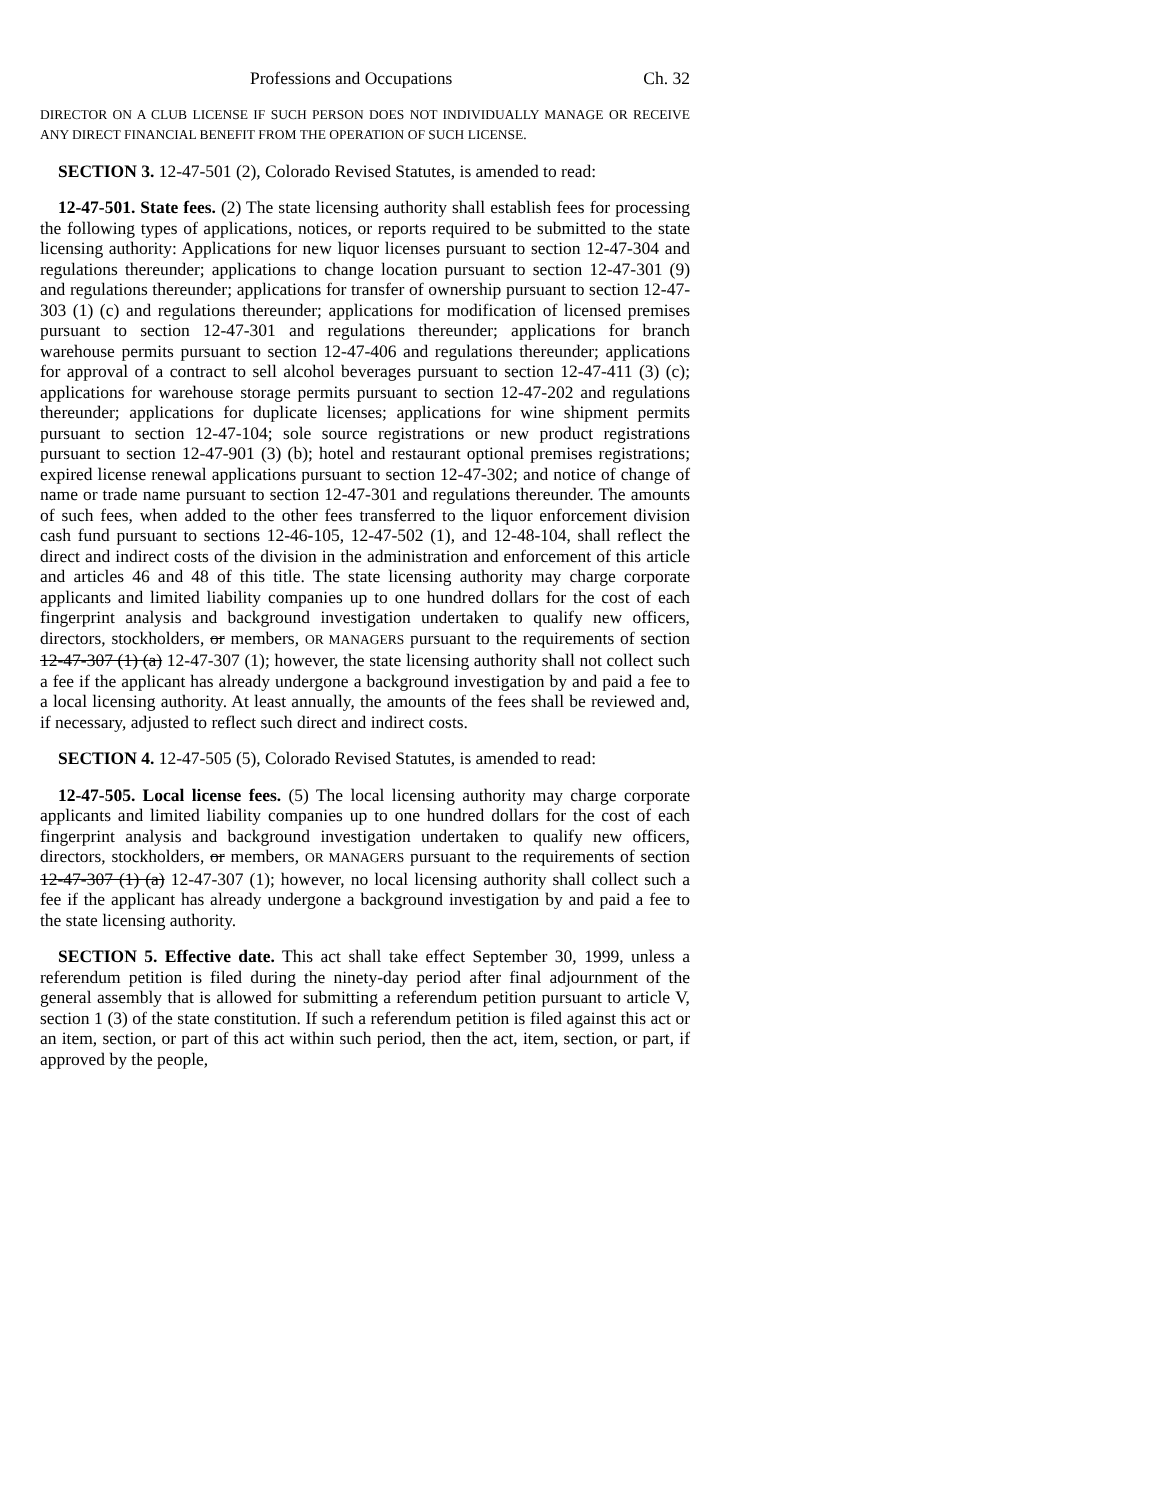Professions and Occupations Ch. 32
DIRECTOR ON A CLUB LICENSE IF SUCH PERSON DOES NOT INDIVIDUALLY MANAGE OR RECEIVE ANY DIRECT FINANCIAL BENEFIT FROM THE OPERATION OF SUCH LICENSE.
SECTION 3. 12-47-501 (2), Colorado Revised Statutes, is amended to read:
12-47-501. State fees. (2) The state licensing authority shall establish fees for processing the following types of applications, notices, or reports required to be submitted to the state licensing authority: Applications for new liquor licenses pursuant to section 12-47-304 and regulations thereunder; applications to change location pursuant to section 12-47-301 (9) and regulations thereunder; applications for transfer of ownership pursuant to section 12-47-303 (1) (c) and regulations thereunder; applications for modification of licensed premises pursuant to section 12-47-301 and regulations thereunder; applications for branch warehouse permits pursuant to section 12-47-406 and regulations thereunder; applications for approval of a contract to sell alcohol beverages pursuant to section 12-47-411 (3) (c); applications for warehouse storage permits pursuant to section 12-47-202 and regulations thereunder; applications for duplicate licenses; applications for wine shipment permits pursuant to section 12-47-104; sole source registrations or new product registrations pursuant to section 12-47-901 (3) (b); hotel and restaurant optional premises registrations; expired license renewal applications pursuant to section 12-47-302; and notice of change of name or trade name pursuant to section 12-47-301 and regulations thereunder. The amounts of such fees, when added to the other fees transferred to the liquor enforcement division cash fund pursuant to sections 12-46-105, 12-47-502 (1), and 12-48-104, shall reflect the direct and indirect costs of the division in the administration and enforcement of this article and articles 46 and 48 of this title. The state licensing authority may charge corporate applicants and limited liability companies up to one hundred dollars for the cost of each fingerprint analysis and background investigation undertaken to qualify new officers, directors, stockholders, or members, OR MANAGERS pursuant to the requirements of section 12-47-307 (1) (a) 12-47-307 (1); however, the state licensing authority shall not collect such a fee if the applicant has already undergone a background investigation by and paid a fee to a local licensing authority. At least annually, the amounts of the fees shall be reviewed and, if necessary, adjusted to reflect such direct and indirect costs.
SECTION 4. 12-47-505 (5), Colorado Revised Statutes, is amended to read:
12-47-505. Local license fees. (5) The local licensing authority may charge corporate applicants and limited liability companies up to one hundred dollars for the cost of each fingerprint analysis and background investigation undertaken to qualify new officers, directors, stockholders, or members, OR MANAGERS pursuant to the requirements of section 12-47-307 (1) (a) 12-47-307 (1); however, no local licensing authority shall collect such a fee if the applicant has already undergone a background investigation by and paid a fee to the state licensing authority.
SECTION 5. Effective date. This act shall take effect September 30, 1999, unless a referendum petition is filed during the ninety-day period after final adjournment of the general assembly that is allowed for submitting a referendum petition pursuant to article V, section 1 (3) of the state constitution. If such a referendum petition is filed against this act or an item, section, or part of this act within such period, then the act, item, section, or part, if approved by the people,